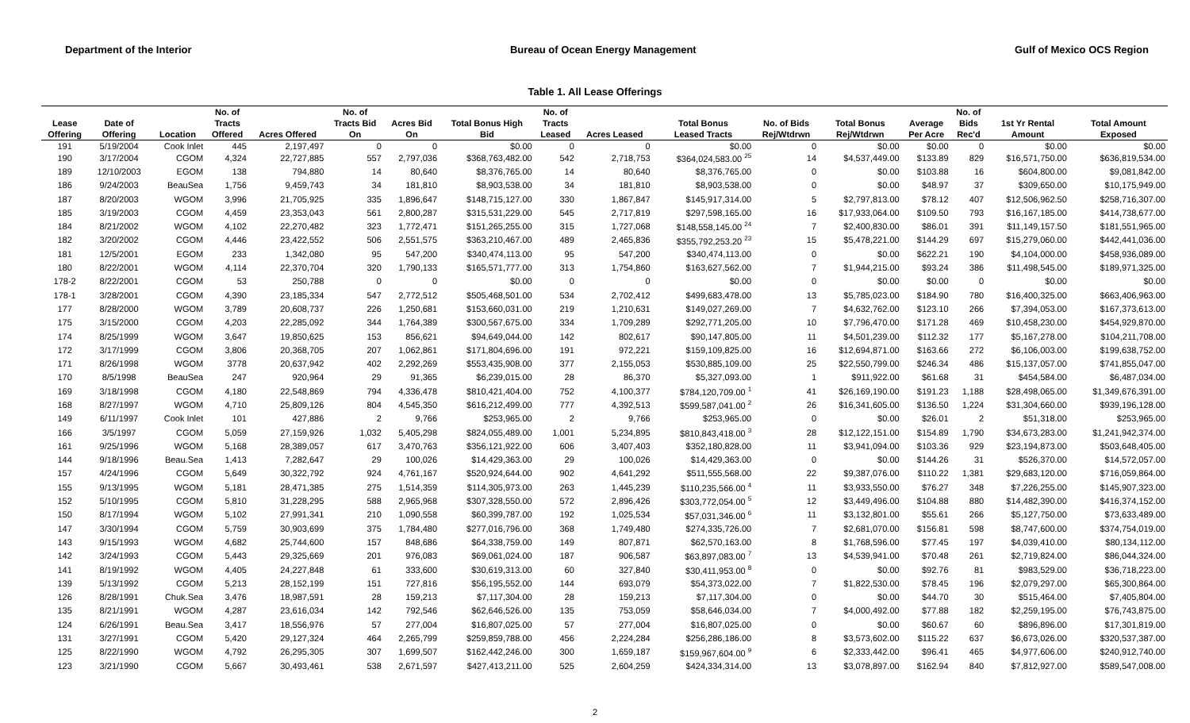Department of the Interior Bureau of Ocean Energy Management Gulf of Mexico OCS Region
Table 1. All Lease Offerings
| Lease Offering | Date of Offering | Location | No. of Tracts Offered | Acres Offered | No. of Tracts Bid On | Acres Bid On | Total Bonus High Bid | No. of Tracts Leased | Acres Leased | Total Bonus Leased Tracts | No. of Bids Rej/Wtdrwn | Total Bonus Rej/Wtdrwn | Average Per Acre | No. of Bids Rec'd | 1st Yr Rental Amount | Total Amount Exposed |
| --- | --- | --- | --- | --- | --- | --- | --- | --- | --- | --- | --- | --- | --- | --- | --- | --- |
| 191 | 5/19/2004 | Cook Inlet | 445 | 2,197,497 | 0 | 0 | $0.00 | 0 | 0 | $0.00 | 0 | $0.00 | $0.00 | 0 | $0.00 | $0.00 |
| 190 | 3/17/2004 | CGOM | 4,324 | 22,727,885 | 557 | 2,797,036 | $368,763,482.00 | 542 | 2,718,753 | $364,024,583.00 <sup>25</sup> | 14 | $4,537,449.00 | $133.89 | 829 | $16,571,750.00 | $636,819,534.00 |
| 189 | 12/10/2003 | EGOM | 138 | 794,880 | 14 | 80,640 | $8,376,765.00 | 14 | 80,640 | $8,376,765.00 | 0 | $0.00 | $103.88 | 16 | $604,800.00 | $9,081,842.00 |
| 186 | 9/24/2003 | BeauSea | 1,756 | 9,459,743 | 34 | 181,810 | $8,903,538.00 | 34 | 181,810 | $8,903,538.00 | 0 | $0.00 | $48.97 | 37 | $309,650.00 | $10,175,949.00 |
| 187 | 8/20/2003 | WGOM | 3,996 | 21,705,925 | 335 | 1,896,647 | $148,715,127.00 | 330 | 1,867,847 | $145,917,314.00 | 5 | $2,797,813.00 | $78.12 | 407 | $12,506,962.50 | $258,716,307.00 |
| 185 | 3/19/2003 | CGOM | 4,459 | 23,353,043 | 561 | 2,800,287 | $315,531,229.00 | 545 | 2,717,819 | $297,598,165.00 | 16 | $17,933,064.00 | $109.50 | 793 | $16,167,185.00 | $414,738,677.00 |
| 184 | 8/21/2002 | WGOM | 4,102 | 22,270,482 | 323 | 1,772,471 | $151,265,255.00 | 315 | 1,727,068 | $148,558,145.00 <sup>24</sup> | 7 | $2,400,830.00 | $86.01 | 391 | $11,149,157.50 | $181,551,965.00 |
| 182 | 3/20/2002 | CGOM | 4,446 | 23,422,552 | 506 | 2,551,575 | $363,210,467.00 | 489 | 2,465,836 | $355,792,253.20 <sup>23</sup> | 15 | $5,478,221.00 | $144.29 | 697 | $15,279,060.00 | $442,441,036.00 |
| 181 | 12/5/2001 | EGOM | 233 | 1,342,080 | 95 | 547,200 | $340,474,113.00 | 95 | 547,200 | $340,474,113.00 | 0 | $0.00 | $622.21 | 190 | $4,104,000.00 | $458,936,089.00 |
| 180 | 8/22/2001 | WGOM | 4,114 | 22,370,704 | 320 | 1,790,133 | $165,571,777.00 | 313 | 1,754,860 | $163,627,562.00 | 7 | $1,944,215.00 | $93.24 | 386 | $11,498,545.00 | $189,971,325.00 |
| 178-2 | 8/22/2001 | CGOM | 53 | 250,788 | 0 | 0 | $0.00 | 0 | 0 | $0.00 | 0 | $0.00 | $0.00 | 0 | $0.00 | $0.00 |
| 178-1 | 3/28/2001 | CGOM | 4,390 | 23,185,334 | 547 | 2,772,512 | $505,468,501.00 | 534 | 2,702,412 | $499,683,478.00 | 13 | $5,785,023.00 | $184.90 | 780 | $16,400,325.00 | $663,406,963.00 |
| 177 | 8/28/2000 | WGOM | 3,789 | 20,608,737 | 226 | 1,250,681 | $153,660,031.00 | 219 | 1,210,631 | $149,027,269.00 | 7 | $4,632,762.00 | $123.10 | 266 | $7,394,053.00 | $167,373,613.00 |
| 175 | 3/15/2000 | CGOM | 4,203 | 22,285,092 | 344 | 1,764,389 | $300,567,675.00 | 334 | 1,709,289 | $292,771,205.00 | 10 | $7,796,470.00 | $171.28 | 469 | $10,458,230.00 | $454,929,870.00 |
| 174 | 8/25/1999 | WGOM | 3,647 | 19,850,625 | 153 | 856,621 | $94,649,044.00 | 142 | 802,617 | $90,147,805.00 | 11 | $4,501,239.00 | $112.32 | 177 | $5,167,278.00 | $104,211,708.00 |
| 172 | 3/17/1999 | CGOM | 3,806 | 20,368,705 | 207 | 1,062,861 | $171,804,696.00 | 191 | 972,221 | $159,109,825.00 | 16 | $12,694,871.00 | $163.66 | 272 | $6,106,003.00 | $199,638,752.00 |
| 171 | 8/26/1998 | WGOM | 3778 | 20,637,942 | 402 | 2,292,269 | $553,435,908.00 | 377 | 2,155,053 | $530,885,109.00 | 25 | $22,550,799.00 | $246.34 | 486 | $15,137,057.00 | $741,855,047.00 |
| 170 | 8/5/1998 | BeauSea | 247 | 920,964 | 29 | 91,365 | $6,239,015.00 | 28 | 86,370 | $5,327,093.00 | 1 | $911,922.00 | $61.68 | 31 | $454,584.00 | $6,487,034.00 |
| 169 | 3/18/1998 | CGOM | 4,180 | 22,548,869 | 794 | 4,336,478 | $810,421,404.00 | 752 | 4,100,377 | $784,120,709.00 <sup>1</sup> | 41 | $26,169,190.00 | $191.23 | 1,188 | $28,498,065.00 | $1,349,676,391.00 |
| 168 | 8/27/1997 | WGOM | 4,710 | 25,809,126 | 804 | 4,545,350 | $616,212,499.00 | 777 | 4,392,513 | $599,587,041.00 <sup>2</sup> | 26 | $16,341,605.00 | $136.50 | 1,224 | $31,304,660.00 | $939,196,128.00 |
| 149 | 6/11/1997 | Cook Inlet | 101 | 427,886 | 2 | 9,766 | $253,965.00 | 2 | 9,766 | $253,965.00 | 0 | $0.00 | $26.01 | 2 | $51,318.00 | $253,965.00 |
| 166 | 3/5/1997 | CGOM | 5,059 | 27,159,926 | 1,032 | 5,405,298 | $824,055,489.00 | 1,001 | 5,234,895 | $810,843,418.00 <sup>3</sup> | 28 | $12,122,151.00 | $154.89 | 1,790 | $34,673,283.00 | $1,241,942,374.00 |
| 161 | 9/25/1996 | WGOM | 5,168 | 28,389,057 | 617 | 3,470,763 | $356,121,922.00 | 606 | 3,407,403 | $352,180,828.00 | 11 | $3,941,094.00 | $103.36 | 929 | $23,194,873.00 | $503,648,405.00 |
| 144 | 9/18/1996 | Beau.Sea | 1,413 | 7,282,647 | 29 | 100,026 | $14,429,363.00 | 29 | 100,026 | $14,429,363.00 | 0 | $0.00 | $144.26 | 31 | $526,370.00 | $14,572,057.00 |
| 157 | 4/24/1996 | CGOM | 5,649 | 30,322,792 | 924 | 4,761,167 | $520,924,644.00 | 902 | 4,641,292 | $511,555,568.00 | 22 | $9,387,076.00 | $110.22 | 1,381 | $29,683,120.00 | $716,059,864.00 |
| 155 | 9/13/1995 | WGOM | 5,181 | 28,471,385 | 275 | 1,514,359 | $114,305,973.00 | 263 | 1,445,239 | $110,235,566.00 <sup>4</sup> | 11 | $3,933,550.00 | $76.27 | 348 | $7,226,255.00 | $145,907,323.00 |
| 152 | 5/10/1995 | CGOM | 5,810 | 31,228,295 | 588 | 2,965,968 | $307,328,550.00 | 572 | 2,896,426 | $303,772,054.00 <sup>5</sup> | 12 | $3,449,496.00 | $104.88 | 880 | $14,482,390.00 | $416,374,152.00 |
| 150 | 8/17/1994 | WGOM | 5,102 | 27,991,341 | 210 | 1,090,558 | $60,399,787.00 | 192 | 1,025,534 | $57,031,346.00 <sup>6</sup> | 11 | $3,132,801.00 | $55.61 | 266 | $5,127,750.00 | $73,633,489.00 |
| 147 | 3/30/1994 | CGOM | 5,759 | 30,903,699 | 375 | 1,784,480 | $277,016,796.00 | 368 | 1,749,480 | $274,335,726.00 | 7 | $2,681,070.00 | $156.81 | 598 | $8,747,600.00 | $374,754,019.00 |
| 143 | 9/15/1993 | WGOM | 4,682 | 25,744,600 | 157 | 848,686 | $64,338,759.00 | 149 | 807,871 | $62,570,163.00 | 8 | $1,768,596.00 | $77.45 | 197 | $4,039,410.00 | $80,134,112.00 |
| 142 | 3/24/1993 | CGOM | 5,443 | 29,325,669 | 201 | 976,083 | $69,061,024.00 | 187 | 906,587 | $63,897,083.00 <sup>7</sup> | 13 | $4,539,941.00 | $70.48 | 261 | $2,719,824.00 | $86,044,324.00 |
| 141 | 8/19/1992 | WGOM | 4,405 | 24,227,848 | 61 | 333,600 | $30,619,313.00 | 60 | 327,840 | $30,411,953.00 <sup>8</sup> | 0 | $0.00 | $92.76 | 81 | $983,529.00 | $36,718,223.00 |
| 139 | 5/13/1992 | CGOM | 5,213 | 28,152,199 | 151 | 727,816 | $56,195,552.00 | 144 | 693,079 | $54,373,022.00 | 7 | $1,822,530.00 | $78.45 | 196 | $2,079,297.00 | $65,300,864.00 |
| 126 | 8/28/1991 | Chuk.Sea | 3,476 | 18,987,591 | 28 | 159,213 | $7,117,304.00 | 28 | 159,213 | $7,117,304.00 | 0 | $0.00 | $44.70 | 30 | $515,464.00 | $7,405,804.00 |
| 135 | 8/21/1991 | WGOM | 4,287 | 23,616,034 | 142 | 792,546 | $62,646,526.00 | 135 | 753,059 | $58,646,034.00 | 7 | $4,000,492.00 | $77.88 | 182 | $2,259,195.00 | $76,743,875.00 |
| 124 | 6/26/1991 | Beau.Sea | 3,417 | 18,556,976 | 57 | 277,004 | $16,807,025.00 | 57 | 277,004 | $16,807,025.00 | 0 | $0.00 | $60.67 | 60 | $896,896.00 | $17,301,819.00 |
| 131 | 3/27/1991 | CGOM | 5,420 | 29,127,324 | 464 | 2,265,799 | $259,859,788.00 | 456 | 2,224,284 | $256,286,186.00 | 8 | $3,573,602.00 | $115.22 | 637 | $6,673,026.00 | $320,537,387.00 |
| 125 | 8/22/1990 | WGOM | 4,792 | 26,295,305 | 307 | 1,699,507 | $162,442,246.00 | 300 | 1,659,187 | $159,967,604.00 <sup>9</sup> | 6 | $2,333,442.00 | $96.41 | 465 | $4,977,606.00 | $240,912,740.00 |
| 123 | 3/21/1990 | CGOM | 5,667 | 30,493,461 | 538 | 2,671,597 | $427,413,211.00 | 525 | 2,604,259 | $424,334,314.00 | 13 | $3,078,897.00 | $162.94 | 840 | $7,812,927.00 | $589,547,008.00 |
2